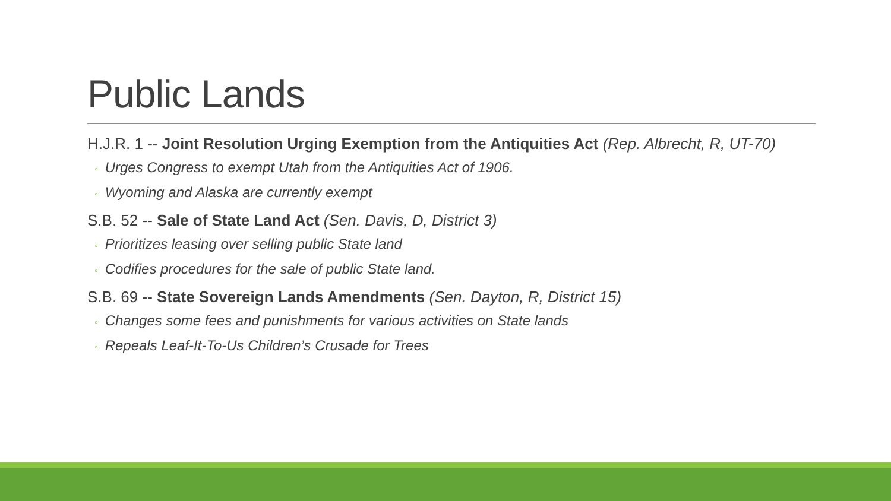Public Lands
H.J.R. 1 -- Joint Resolution Urging Exemption from the Antiquities Act (Rep. Albrecht, R, UT-70)
◦ Urges Congress to exempt Utah from the Antiquities Act of 1906.
◦ Wyoming and Alaska are currently exempt
S.B. 52 -- Sale of State Land Act (Sen. Davis, D, District 3)
◦ Prioritizes leasing over selling public State land
◦ Codifies procedures for the sale of public State land.
S.B. 69 -- State Sovereign Lands Amendments (Sen. Dayton, R, District 15)
◦ Changes some fees and punishments for various activities on State lands
◦ Repeals Leaf-It-To-Us Children’s Crusade for Trees